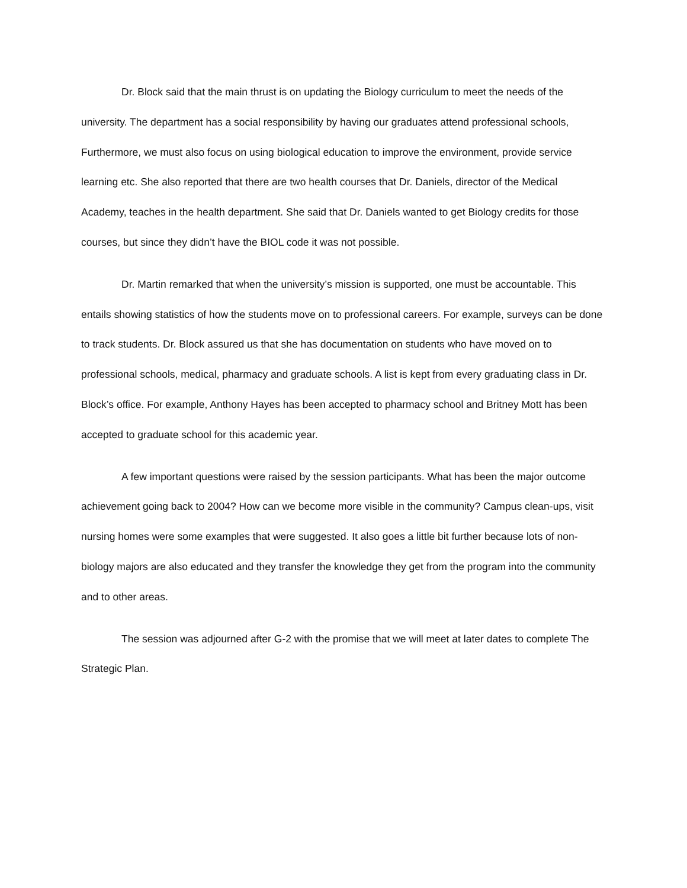Dr. Block said that the main thrust is on updating the Biology curriculum to meet the needs of the university. The department has a social responsibility by having our graduates attend professional schools, Furthermore, we must also focus on using biological education to improve the environment, provide service learning etc. She also reported that there are two health courses that Dr. Daniels, director of the Medical Academy, teaches in the health department. She said that Dr. Daniels wanted to get Biology credits for those courses, but since they didn’t have the BIOL code it was not possible.
Dr. Martin remarked that when the university’s mission is supported, one must be accountable. This entails showing statistics of how the students move on to professional careers. For example, surveys can be done to track students. Dr. Block assured us that she has documentation on students who have moved on to professional schools, medical, pharmacy and graduate schools. A list is kept from every graduating class in Dr. Block’s office. For example, Anthony Hayes has been accepted to pharmacy school and Britney Mott has been accepted to graduate school for this academic year.
A few important questions were raised by the session participants. What has been the major outcome achievement going back to 2004? How can we become more visible in the community? Campus clean-ups, visit nursing homes were some examples that were suggested. It also goes a little bit further because lots of non-biology majors are also educated and they transfer the knowledge they get from the program into the community and to other areas.
The session was adjourned after G-2 with the promise that we will meet at later dates to complete The Strategic Plan.